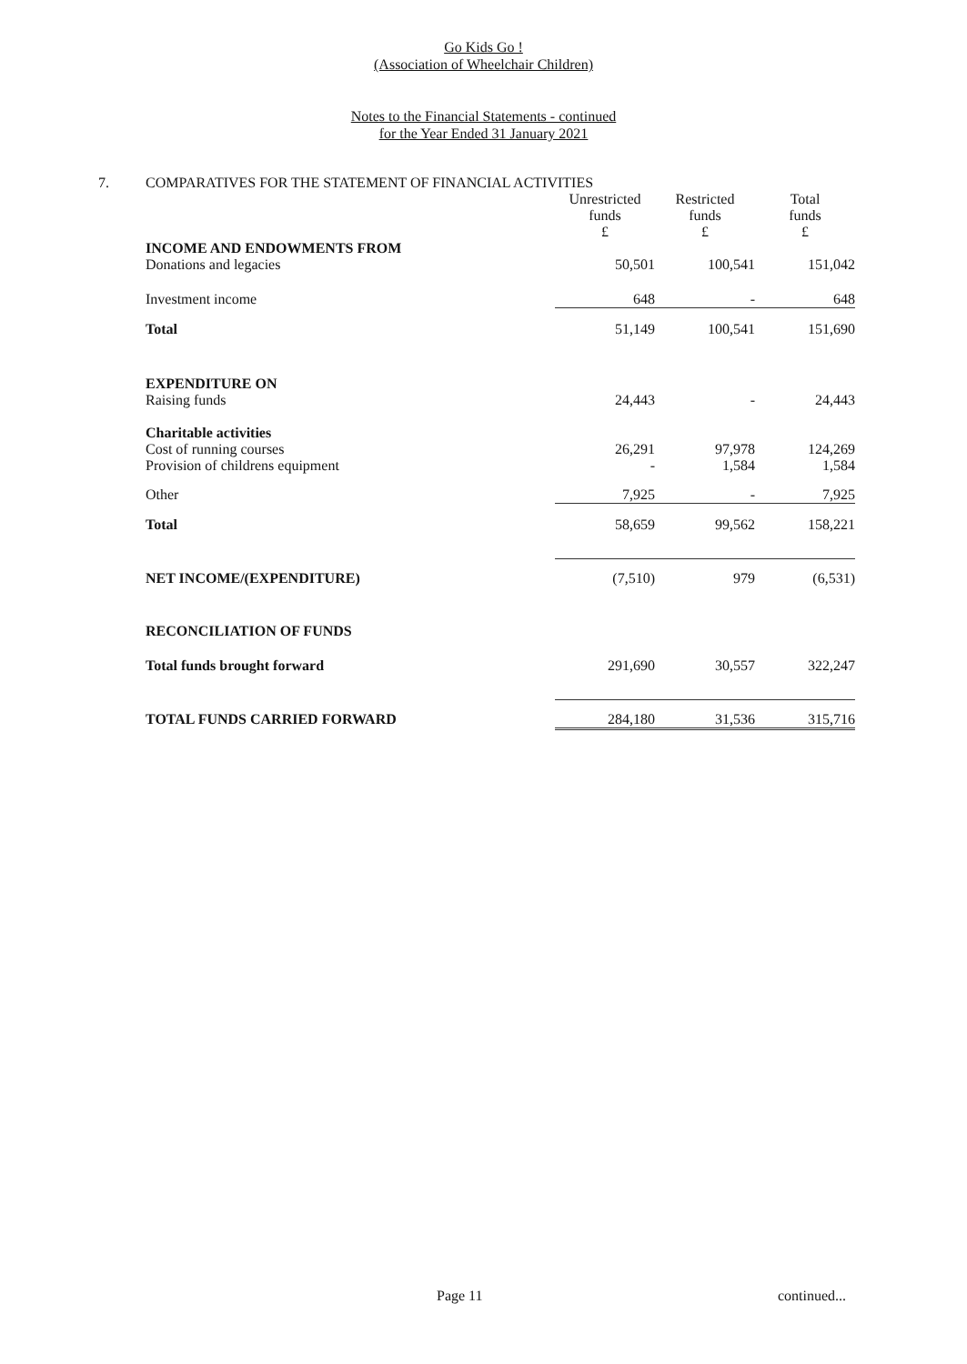Go Kids Go !
(Association of Wheelchair Children)
Notes to the Financial Statements - continued
for the Year Ended 31 January 2021
7. COMPARATIVES FOR THE STATEMENT OF FINANCIAL ACTIVITIES
| | Unrestricted funds £ | Restricted funds £ | Total funds £ |
| INCOME AND ENDOWMENTS FROM Donations and legacies | 50,501 | 100,541 | 151,042 |
| Investment income | 648 | - | 648 |
| Total | 51,149 | 100,541 | 151,690 |
| EXPENDITURE ON Raising funds | 24,443 | - | 24,443 |
| Charitable activities Cost of running courses Provision of childrens equipment | 26,291 - | 97,978 1,584 | 124,269 1,584 |
| Other | 7,925 | - | 7,925 |
| Total | 58,659 | 99,562 | 158,221 |
| NET INCOME/(EXPENDITURE) | (7,510) | 979 | (6,531) |
| RECONCILIATION OF FUNDS | | | |
| Total funds brought forward | 291,690 | 30,557 | 322,247 |
| TOTAL FUNDS CARRIED FORWARD | 284,180 | 31,536 | 315,716 |
Page 11 continued...